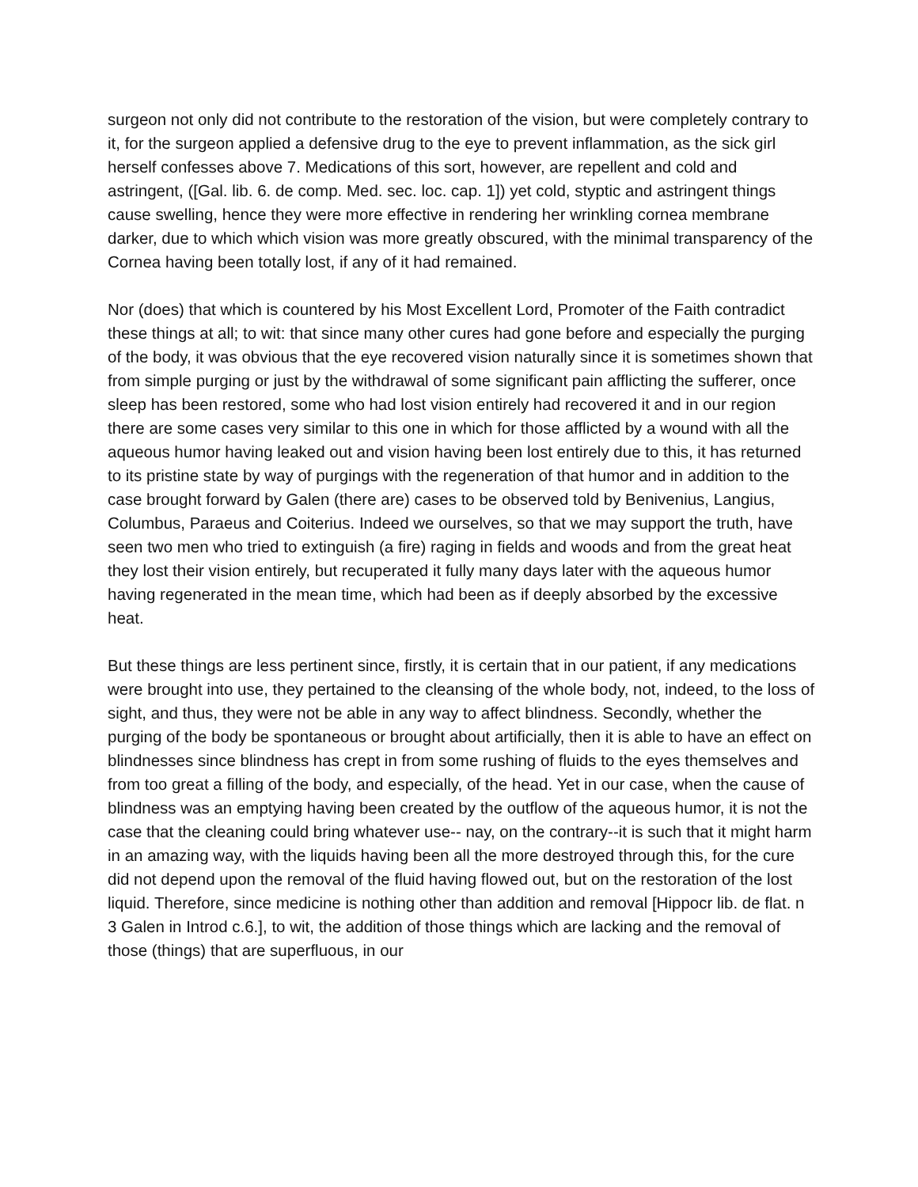surgeon not only did not contribute to the restoration of the vision, but were completely contrary to it, for the surgeon applied a defensive drug to the eye to prevent inflammation, as the sick girl herself confesses above 7. Medications of this sort, however, are repellent and cold and astringent, ([Gal. lib. 6. de comp. Med. sec. loc. cap. 1]) yet cold, styptic and astringent things cause swelling, hence they were more effective in rendering her wrinkling cornea membrane darker, due to which which vision was more greatly obscured, with the minimal transparency of the Cornea having been totally lost, if any of it had remained.
Nor (does) that which is countered by his Most Excellent Lord, Promoter of the Faith contradict these things at all; to wit: that since many other cures had gone before and especially the purging of the body, it was obvious that the eye recovered vision naturally since it is sometimes shown that from simple purging or just by the withdrawal of some significant pain afflicting the sufferer, once sleep has been restored, some who had lost vision entirely had recovered it and in our region there are some cases very similar to this one in which for those afflicted by a wound with all the aqueous humor having leaked out and vision having been lost entirely due to this, it has returned to its pristine state by way of purgings with the regeneration of that humor and in addition to the case brought forward by Galen (there are) cases to be observed told by Benivenius, Langius, Columbus, Paraeus and Coiterius. Indeed we ourselves, so that we may support the truth, have seen two men who tried to extinguish (a fire) raging in fields and woods and from the great heat they lost their vision entirely, but recuperated it fully many days later with the aqueous humor having regenerated in the mean time, which had been as if deeply absorbed by the excessive heat.
But these things are less pertinent since, firstly, it is certain that in our patient, if any medications were brought into use, they pertained to the cleansing of the whole body, not, indeed, to the loss of sight, and thus, they were not be able in any way to affect blindness. Secondly, whether the purging of the body be spontaneous or brought about artificially, then it is able to have an effect on blindnesses since blindness has crept in from some rushing of fluids to the eyes themselves and from too great a filling of the body, and especially, of the head. Yet in our case, when the cause of blindness was an emptying having been created by the outflow of the aqueous humor, it is not the case that the cleaning could bring whatever use-- nay, on the contrary--it is such that it might harm in an amazing way, with the liquids having been all the more destroyed through this, for the cure did not depend upon the removal of the fluid having flowed out, but on the restoration of the lost liquid. Therefore, since medicine is nothing other than addition and removal [Hippocr lib. de flat. n 3 Galen in Introd c.6.], to wit, the addition of those things which are lacking and the removal of those (things) that are superfluous, in our